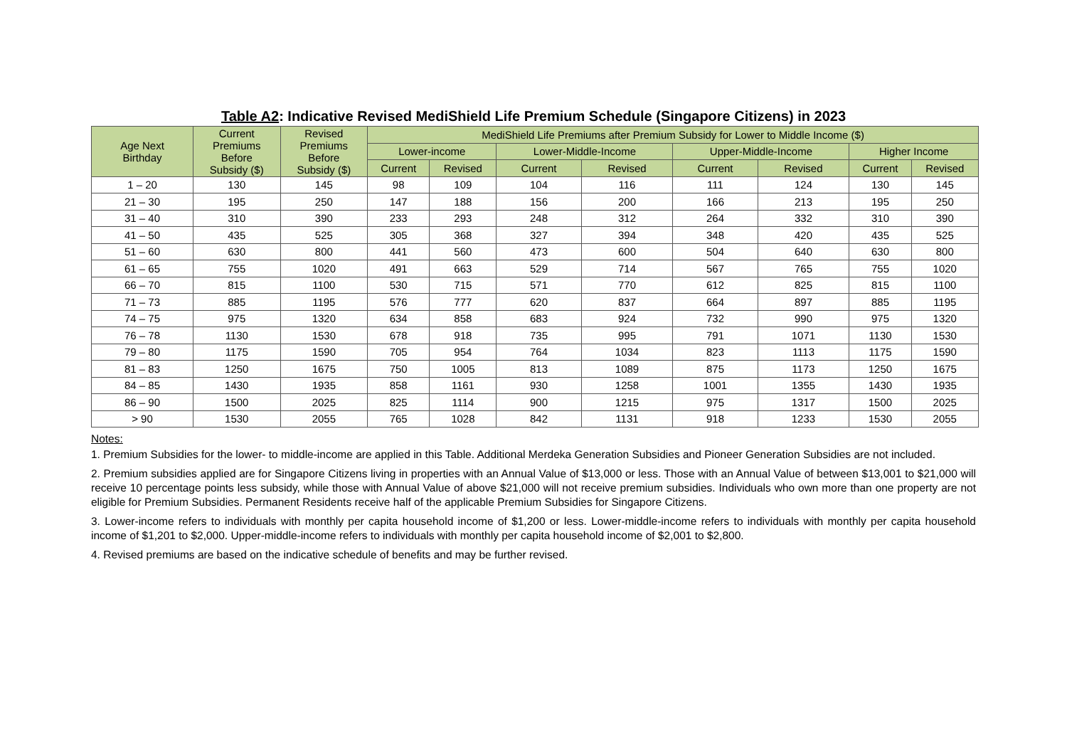Table A2: Indicative Revised MediShield Life Premium Schedule (Singapore Citizens) in 2023
| Age Next Birthday | Current Premiums Before Subsidy ($) | Revised Premiums Before Subsidy ($) | MediShield Life Premiums after Premium Subsidy for Lower to Middle Income ($) | | | | | | | |
| --- | --- | --- | --- | --- | --- | --- | --- | --- | --- | --- |
| | | | Lower-income | | Lower-Middle-Income | | Upper-Middle-Income | | Higher Income | |
| | | | Current | Revised | Current | Revised | Current | Revised | Current | Revised |
| 1 – 20 | 130 | 145 | 98 | 109 | 104 | 116 | 111 | 124 | 130 | 145 |
| 21 – 30 | 195 | 250 | 147 | 188 | 156 | 200 | 166 | 213 | 195 | 250 |
| 31 – 40 | 310 | 390 | 233 | 293 | 248 | 312 | 264 | 332 | 310 | 390 |
| 41 – 50 | 435 | 525 | 305 | 368 | 327 | 394 | 348 | 420 | 435 | 525 |
| 51 – 60 | 630 | 800 | 441 | 560 | 473 | 600 | 504 | 640 | 630 | 800 |
| 61 – 65 | 755 | 1020 | 491 | 663 | 529 | 714 | 567 | 765 | 755 | 1020 |
| 66 – 70 | 815 | 1100 | 530 | 715 | 571 | 770 | 612 | 825 | 815 | 1100 |
| 71 – 73 | 885 | 1195 | 576 | 777 | 620 | 837 | 664 | 897 | 885 | 1195 |
| 74 – 75 | 975 | 1320 | 634 | 858 | 683 | 924 | 732 | 990 | 975 | 1320 |
| 76 – 78 | 1130 | 1530 | 678 | 918 | 735 | 995 | 791 | 1071 | 1130 | 1530 |
| 79 – 80 | 1175 | 1590 | 705 | 954 | 764 | 1034 | 823 | 1113 | 1175 | 1590 |
| 81 – 83 | 1250 | 1675 | 750 | 1005 | 813 | 1089 | 875 | 1173 | 1250 | 1675 |
| 84 – 85 | 1430 | 1935 | 858 | 1161 | 930 | 1258 | 1001 | 1355 | 1430 | 1935 |
| 86 – 90 | 1500 | 2025 | 825 | 1114 | 900 | 1215 | 975 | 1317 | 1500 | 2025 |
| > 90 | 1530 | 2055 | 765 | 1028 | 842 | 1131 | 918 | 1233 | 1530 | 2055 |
Notes:
1. Premium Subsidies for the lower- to middle-income are applied in this Table. Additional Merdeka Generation Subsidies and Pioneer Generation Subsidies are not included.
2. Premium subsidies applied are for Singapore Citizens living in properties with an Annual Value of $13,000 or less. Those with an Annual Value of between $13,001 to $21,000 will receive 10 percentage points less subsidy, while those with Annual Value of above $21,000 will not receive premium subsidies. Individuals who own more than one property are not eligible for Premium Subsidies. Permanent Residents receive half of the applicable Premium Subsidies for Singapore Citizens.
3. Lower-income refers to individuals with monthly per capita household income of $1,200 or less. Lower-middle-income refers to individuals with monthly per capita household income of $1,201 to $2,000. Upper-middle-income refers to individuals with monthly per capita household income of $2,001 to $2,800.
4. Revised premiums are based on the indicative schedule of benefits and may be further revised.